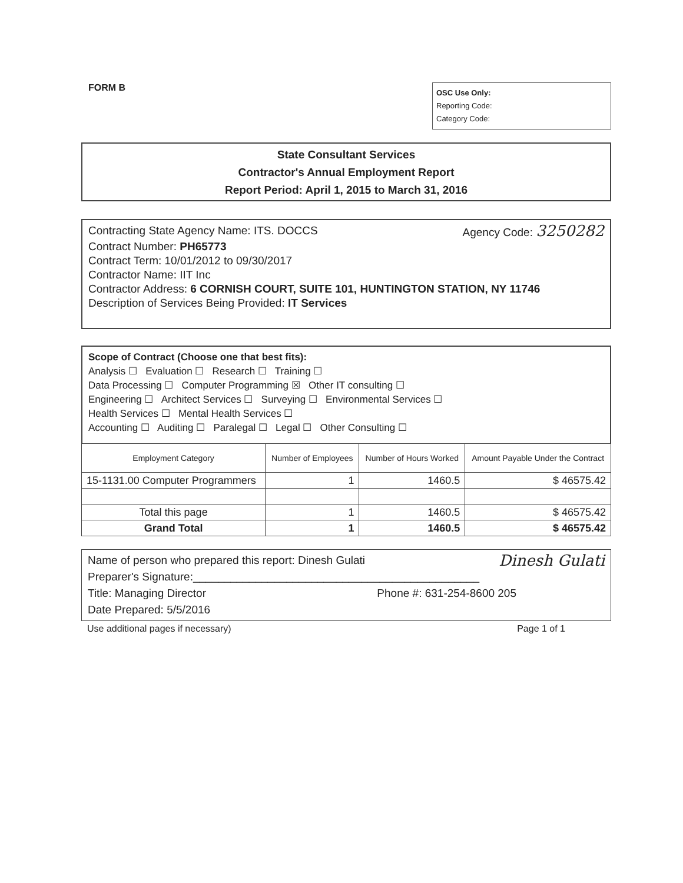FORM B
OSC Use Only:
Reporting Code:
Category Code:
State Consultant Services
Contractor's Annual Employment Report
Report Period: April 1, 2015 to March 31, 2016
Contracting State Agency Name: ITS. DOCCS Agency Code: 3250282
Contract Number: PH65773
Contract Term: 10/01/2012 to 09/30/2017
Contractor Name: IIT Inc
Contractor Address: 6 CORNISH COURT, SUITE 101, HUNTINGTON STATION, NY 11746
Description of Services Being Provided: IT Services
Scope of Contract (Choose one that best fits):
Analysis ☐ Evaluation ☐ Research ☐ Training ☐
Data Processing ☐ Computer Programming ☒ Other IT consulting ☐
Engineering ☐ Architect Services ☐ Surveying ☐ Environmental Services ☐
Health Services ☐ Mental Health Services ☐
Accounting ☐ Auditing ☐ Paralegal ☐ Legal ☐ Other Consulting ☐
| Employment Category | Number of Employees | Number of Hours Worked | Amount Payable Under the Contract |
| --- | --- | --- | --- |
| 15-1131.00 Computer Programmers | 1 | 1460.5 | $ 46575.42 |
| Total this page | 1 | 1460.5 | $ 46575.42 |
| Grand Total | 1 | 1460.5 | $ 46575.42 |
Name of person who prepared this report: Dinesh Gulati Dinesh Gulati
Preparer's Signature:______________________________________________
Title: Managing Director Phone #: 631-254-8600 205
Date Prepared: 5/5/2016
Use additional pages if necessary) Page 1 of 1